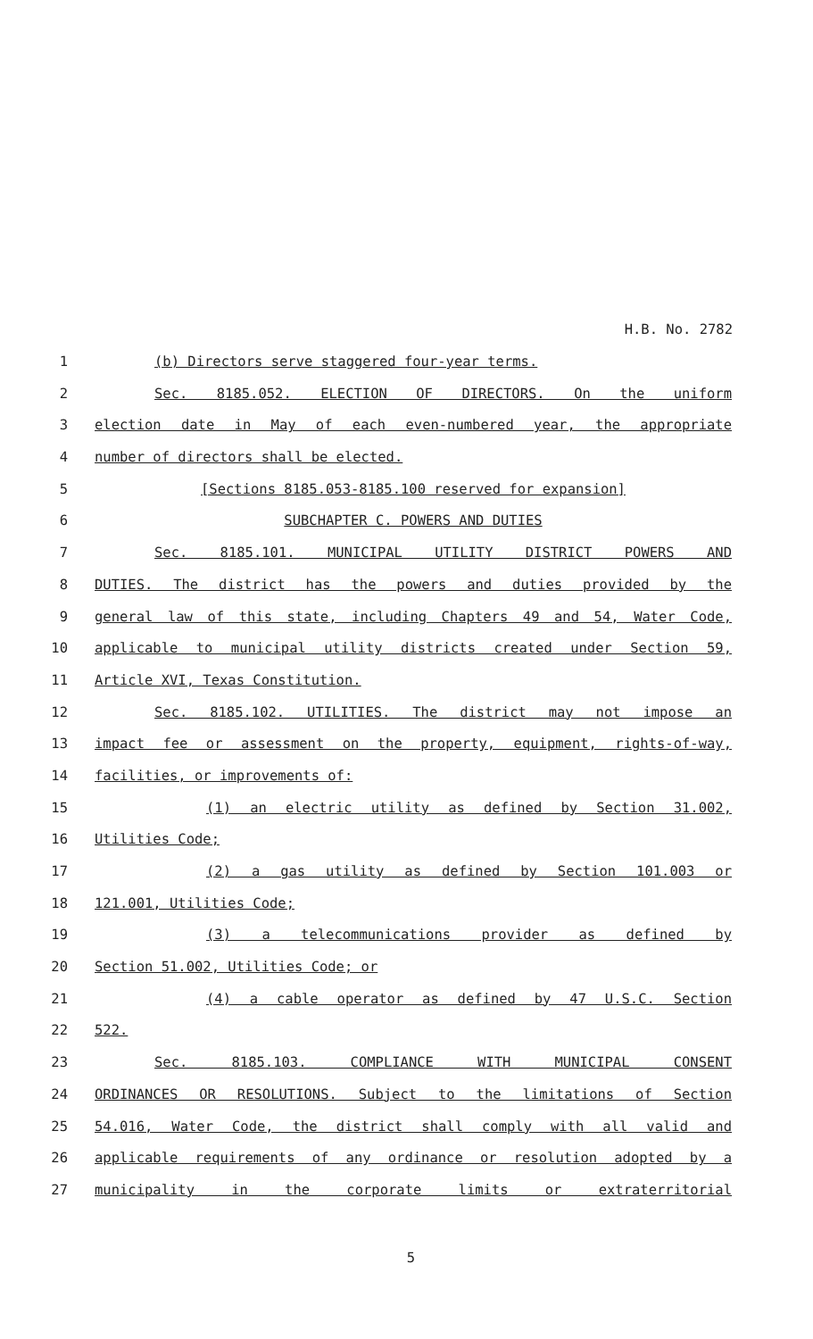H.B. No. 2782
1 (b) Directors serve staggered four-year terms.
2 Sec. 8185.052. ELECTION OF DIRECTORS. On the uniform
3 election date in May of each even-numbered year, the appropriate
4 number of directors shall be elected.
5 [Sections 8185.053-8185.100 reserved for expansion]
6 SUBCHAPTER C. POWERS AND DUTIES
7 Sec. 8185.101. MUNICIPAL UTILITY DISTRICT POWERS AND
8 DUTIES. The district has the powers and duties provided by the
9 general law of this state, including Chapters 49 and 54, Water Code,
10 applicable to municipal utility districts created under Section 59,
11 Article XVI, Texas Constitution.
12 Sec. 8185.102. UTILITIES. The district may not impose an
13 impact fee or assessment on the property, equipment, rights-of-way,
14 facilities, or improvements of:
15 (1) an electric utility as defined by Section 31.002,
16 Utilities Code;
17 (2) a gas utility as defined by Section 101.003 or
18 121.001, Utilities Code;
19 (3) a telecommunications provider as defined by
20 Section 51.002, Utilities Code; or
21 (4) a cable operator as defined by 47 U.S.C. Section
22 522.
23 Sec. 8185.103. COMPLIANCE WITH MUNICIPAL CONSENT
24 ORDINANCES OR RESOLUTIONS. Subject to the limitations of Section
25 54.016, Water Code, the district shall comply with all valid and
26 applicable requirements of any ordinance or resolution adopted by a
27 municipality in the corporate limits or extraterritorial
5